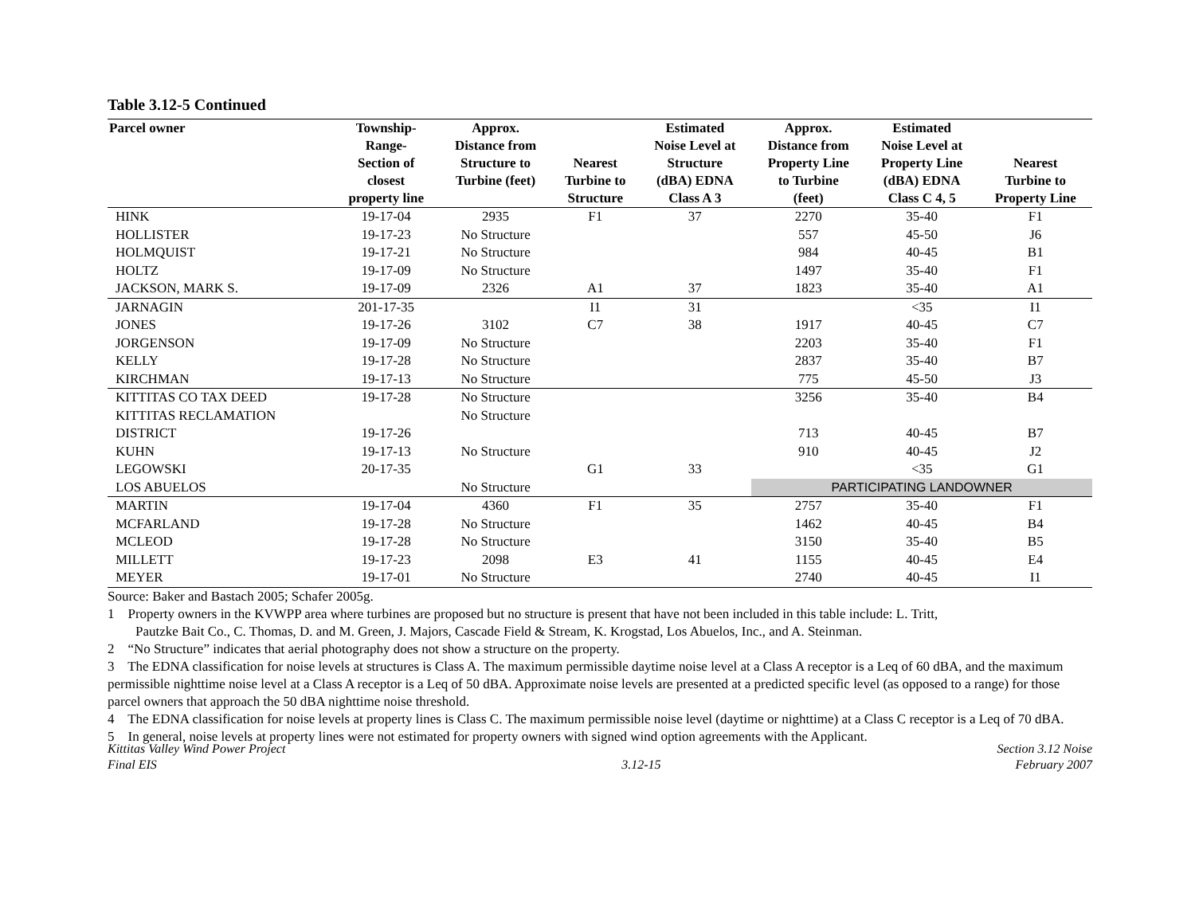Table 3.12-5 Continued
| Parcel owner | Township- Range- Section of closest property line | Approx. Distance from Structure to Turbine (feet) | Nearest Turbine to Structure | Estimated Noise Level at Structure (dBA) EDNA Class A 3 | Approx. Distance from Property Line to Turbine (feet) | Estimated Noise Level at Property Line (dBA) EDNA Class C 4, 5 | Nearest Turbine to Property Line |
| --- | --- | --- | --- | --- | --- | --- | --- |
| HINK | 19-17-04 | 2935 | F1 | 37 | 2270 | 35-40 | F1 |
| HOLLISTER | 19-17-23 | No Structure | | | 557 | 45-50 | J6 |
| HOLMQUIST | 19-17-21 | No Structure | | | 984 | 40-45 | B1 |
| HOLTZ | 19-17-09 | No Structure | | | 1497 | 35-40 | F1 |
| JACKSON, MARK S. | 19-17-09 | 2326 | A1 | 37 | 1823 | 35-40 | A1 |
| JARNAGIN | 201-17-35 | | I1 | 31 | | <35 | I1 |
| JONES | 19-17-26 | 3102 | C7 | 38 | 1917 | 40-45 | C7 |
| JORGENSON | 19-17-09 | No Structure | | | 2203 | 35-40 | F1 |
| KELLY | 19-17-28 | No Structure | | | 2837 | 35-40 | B7 |
| KIRCHMAN | 19-17-13 | No Structure | | | 775 | 45-50 | J3 |
| KITTITAS CO TAX DEED | 19-17-28 | No Structure | | | 3256 | 35-40 | B4 |
| KITTITAS RECLAMATION | | No Structure | | | | | |
| DISTRICT | 19-17-26 | | | | 713 | 40-45 | B7 |
| KUHN | 19-17-13 | No Structure | | | 910 | 40-45 | J2 |
| LEGOWSKI | 20-17-35 | | G1 | 33 | | <35 | G1 |
| LOS ABUELOS | | No Structure | | | PARTICIPATING LANDOWNER | | |
| MARTIN | 19-17-04 | 4360 | F1 | 35 | 2757 | 35-40 | F1 |
| MCFARLAND | 19-17-28 | No Structure | | | 1462 | 40-45 | B4 |
| MCLEOD | 19-17-28 | No Structure | | | 3150 | 35-40 | B5 |
| MILLETT | 19-17-23 | 2098 | E3 | 41 | 1155 | 40-45 | E4 |
| MEYER | 19-17-01 | No Structure | | | 2740 | 40-45 | I1 |
Source: Baker and Bastach 2005; Schafer 2005g.
1 Property owners in the KVWPP area where turbines are proposed but no structure is present that have not been included in this table include: L. Tritt,
Pautzke Bait Co., C. Thomas, D. and M. Green, J. Majors, Cascade Field & Stream, K. Krogstad, Los Abuelos, Inc., and A. Steinman.
2 “No Structure” indicates that aerial photography does not show a structure on the property.
3 The EDNA classification for noise levels at structures is Class A. The maximum permissible daytime noise level at a Class A receptor is a Leq of 60 dBA, and the maximum permissible nighttime noise level at a Class A receptor is a Leq of 50 dBA. Approximate noise levels are presented at a predicted specific level (as opposed to a range) for those parcel owners that approach the 50 dBA nighttime noise threshold.
4 The EDNA classification for noise levels at property lines is Class C. The maximum permissible noise level (daytime or nighttime) at a Class C receptor is a Leq of 70 dBA.
5 In general, noise levels at property lines were not estimated for property owners with signed wind option agreements with the Applicant.
Kittitas Valley Wind Power Project
Final EIS
3.12-15 Section 3.12 Noise
February 2007